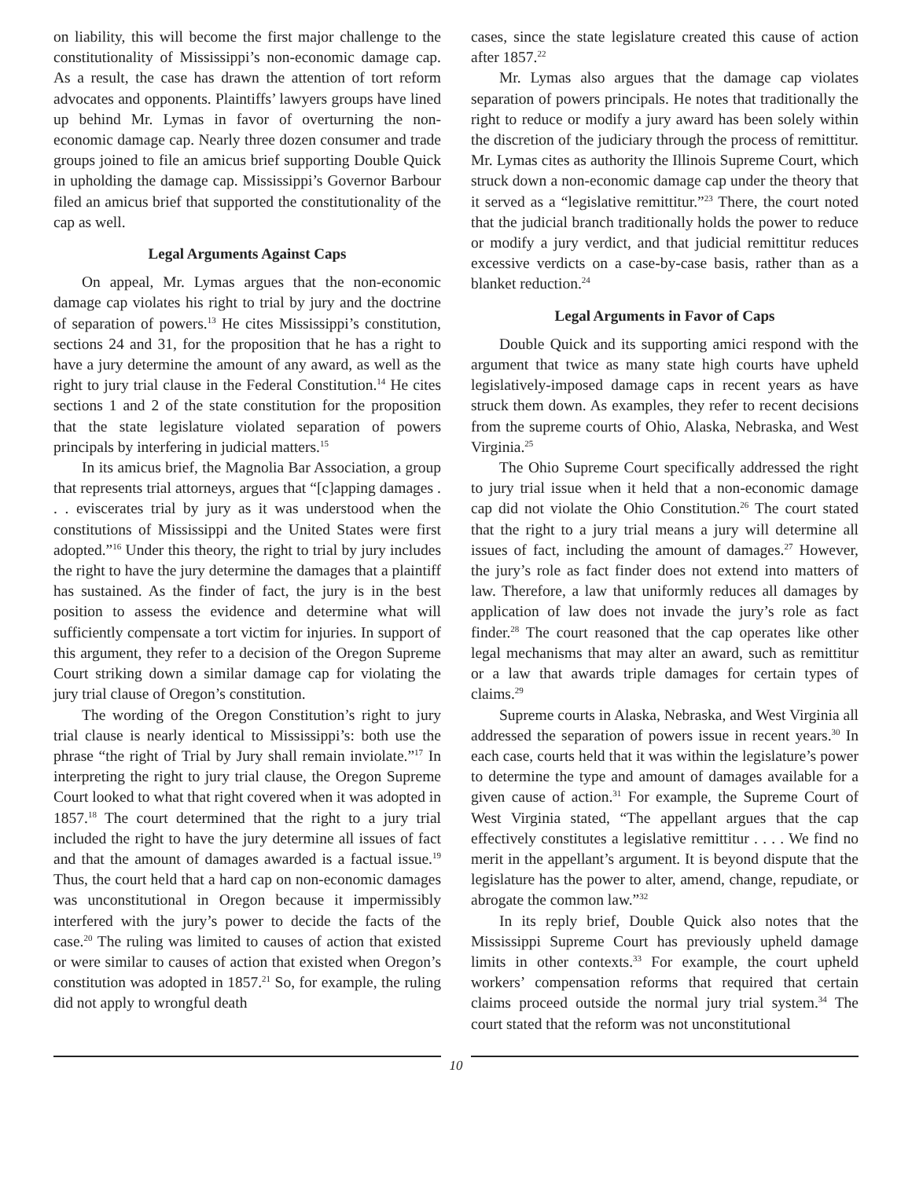on liability, this will become the first major challenge to the constitutionality of Mississippi’s non-economic damage cap. As a result, the case has drawn the attention of tort reform advocates and opponents. Plaintiffs’ lawyers groups have lined up behind Mr. Lymas in favor of overturning the non-economic damage cap. Nearly three dozen consumer and trade groups joined to file an amicus brief supporting Double Quick in upholding the damage cap. Mississippi’s Governor Barbour filed an amicus brief that supported the constitutionality of the cap as well.
Legal Arguments Against Caps
On appeal, Mr. Lymas argues that the non-economic damage cap violates his right to trial by jury and the doctrine of separation of powers.<sup>13</sup> He cites Mississippi’s constitution, sections 24 and 31, for the proposition that he has a right to have a jury determine the amount of any award, as well as the right to jury trial clause in the Federal Constitution.<sup>14</sup> He cites sections 1 and 2 of the state constitution for the proposition that the state legislature violated separation of powers principals by interfering in judicial matters.<sup>15</sup>
In its amicus brief, the Magnolia Bar Association, a group that represents trial attorneys, argues that “[c]apping damages . . . eviscerates trial by jury as it was understood when the constitutions of Mississippi and the United States were first adopted.”<sup>16</sup> Under this theory, the right to trial by jury includes the right to have the jury determine the damages that a plaintiff has sustained. As the finder of fact, the jury is in the best position to assess the evidence and determine what will sufficiently compensate a tort victim for injuries. In support of this argument, they refer to a decision of the Oregon Supreme Court striking down a similar damage cap for violating the jury trial clause of Oregon’s constitution.
The wording of the Oregon Constitution’s right to jury trial clause is nearly identical to Mississippi’s: both use the phrase “the right of Trial by Jury shall remain inviolate.”<sup>17</sup> In interpreting the right to jury trial clause, the Oregon Supreme Court looked to what that right covered when it was adopted in 1857.<sup>18</sup> The court determined that the right to a jury trial included the right to have the jury determine all issues of fact and that the amount of damages awarded is a factual issue.<sup>19</sup> Thus, the court held that a hard cap on non-economic damages was unconstitutional in Oregon because it impermissibly interfered with the jury’s power to decide the facts of the case.<sup>20</sup> The ruling was limited to causes of action that existed or were similar to causes of action that existed when Oregon’s constitution was adopted in 1857.<sup>21</sup> So, for example, the ruling did not apply to wrongful death
cases, since the state legislature created this cause of action after 1857.<sup>22</sup>
Mr. Lymas also argues that the damage cap violates separation of powers principals. He notes that traditionally the right to reduce or modify a jury award has been solely within the discretion of the judiciary through the process of remittitur. Mr. Lymas cites as authority the Illinois Supreme Court, which struck down a non-economic damage cap under the theory that it served as a “legislative remittitur.”<sup>23</sup> There, the court noted that the judicial branch traditionally holds the power to reduce or modify a jury verdict, and that judicial remittitur reduces excessive verdicts on a case-by-case basis, rather than as a blanket reduction.<sup>24</sup>
Legal Arguments in Favor of Caps
Double Quick and its supporting amici respond with the argument that twice as many state high courts have upheld legislatively-imposed damage caps in recent years as have struck them down. As examples, they refer to recent decisions from the supreme courts of Ohio, Alaska, Nebraska, and West Virginia.<sup>25</sup>
The Ohio Supreme Court specifically addressed the right to jury trial issue when it held that a non-economic damage cap did not violate the Ohio Constitution.<sup>26</sup> The court stated that the right to a jury trial means a jury will determine all issues of fact, including the amount of damages.<sup>27</sup> However, the jury’s role as fact finder does not extend into matters of law. Therefore, a law that uniformly reduces all damages by application of law does not invade the jury’s role as fact finder.<sup>28</sup> The court reasoned that the cap operates like other legal mechanisms that may alter an award, such as remittitur or a law that awards triple damages for certain types of claims.<sup>29</sup>
Supreme courts in Alaska, Nebraska, and West Virginia all addressed the separation of powers issue in recent years.<sup>30</sup> In each case, courts held that it was within the legislature’s power to determine the type and amount of damages available for a given cause of action.<sup>31</sup> For example, the Supreme Court of West Virginia stated, “The appellant argues that the cap effectively constitutes a legislative remittitur . . . . We find no merit in the appellant’s argument. It is beyond dispute that the legislature has the power to alter, amend, change, repudiate, or abrogate the common law.”<sup>32</sup>
In its reply brief, Double Quick also notes that the Mississippi Supreme Court has previously upheld damage limits in other contexts.<sup>33</sup> For example, the court upheld workers’ compensation reforms that required that certain claims proceed outside the normal jury trial system.<sup>34</sup> The court stated that the reform was not unconstitutional
10